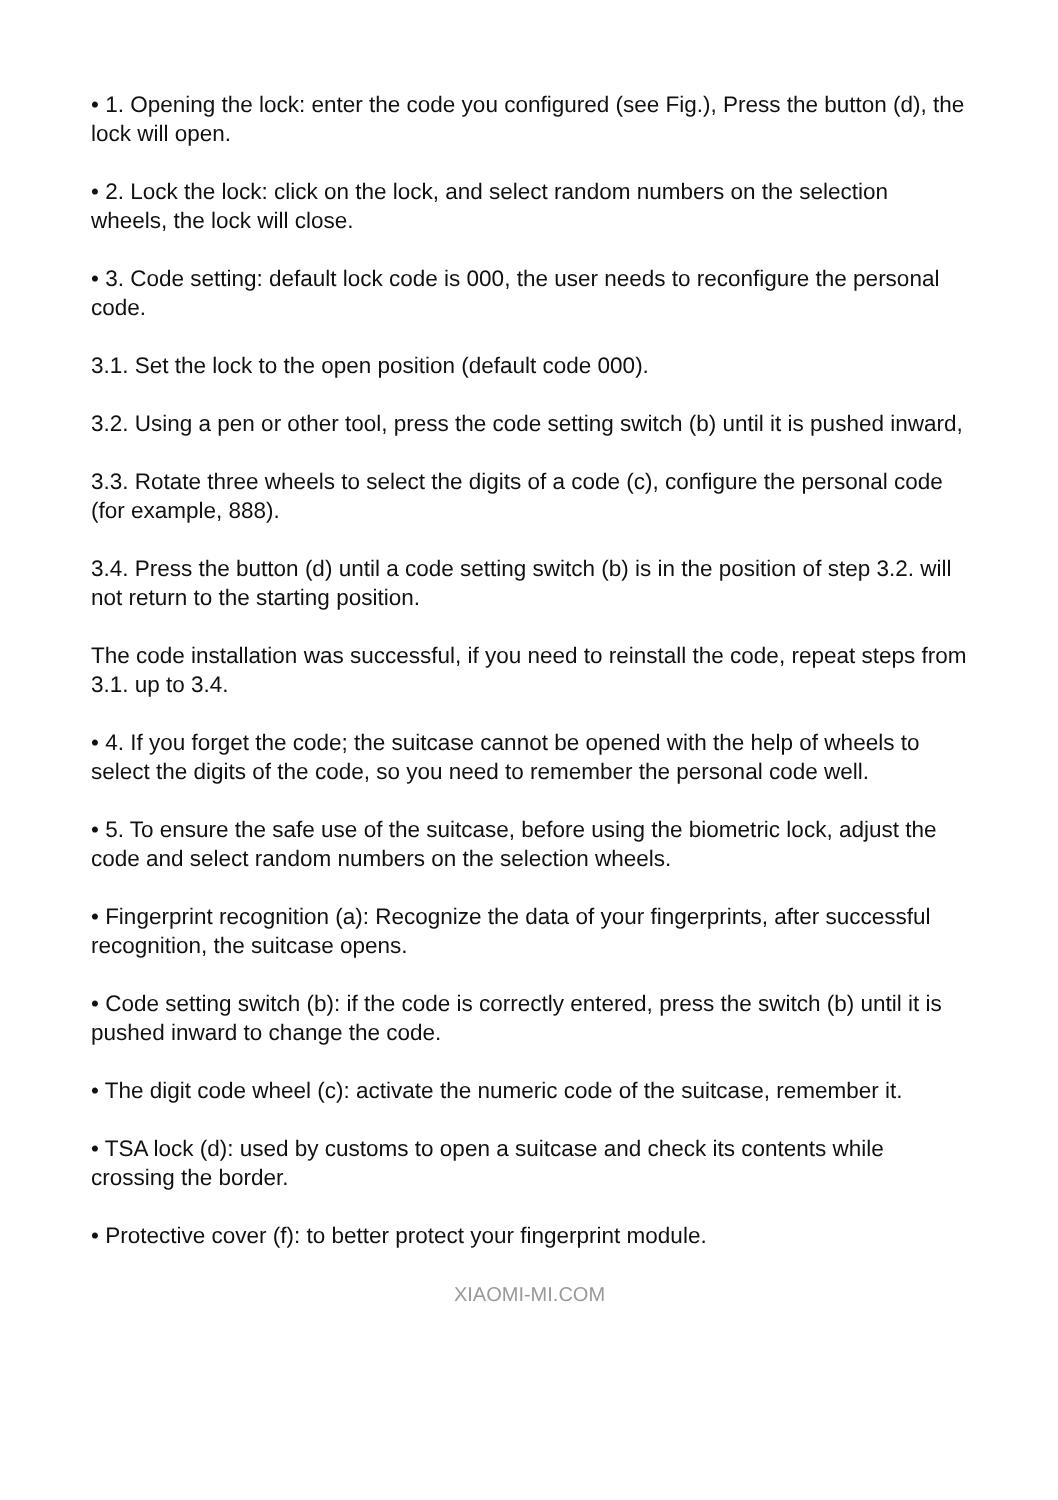• 1. Opening the lock: enter the code you configured (see Fig.), Press the button (d), the lock will open.
• 2. Lock the lock: click on the lock, and select random numbers on the selection wheels, the lock will close.
• 3. Code setting: default lock code is 000, the user needs to reconfigure the personal code.
3.1. Set the lock to the open position (default code 000).
3.2. Using a pen or other tool, press the code setting switch (b) until it is pushed inward,
3.3. Rotate three wheels to select the digits of a code (c), configure the personal code (for example, 888).
3.4. Press the button (d) until a code setting switch (b) is in the position of step 3.2. will not return to the starting position.
The code installation was successful, if you need to reinstall the code, repeat steps from 3.1. up to 3.4.
• 4. If you forget the code; the suitcase cannot be opened with the help of wheels to select the digits of the code, so you need to remember the personal code well.
• 5. To ensure the safe use of the suitcase, before using the biometric lock, adjust the code and select random numbers on the selection wheels.
• Fingerprint recognition (a): Recognize the data of your fingerprints, after successful recognition, the suitcase opens.
• Code setting switch (b): if the code is correctly entered, press the switch (b) until it is pushed inward to change the code.
• The digit code wheel (c): activate the numeric code of the suitcase, remember it.
• TSA lock (d): used by customs to open a suitcase and check its contents while crossing the border.
• Protective cover (f): to better protect your fingerprint module.
XIAOMI-MI.COM